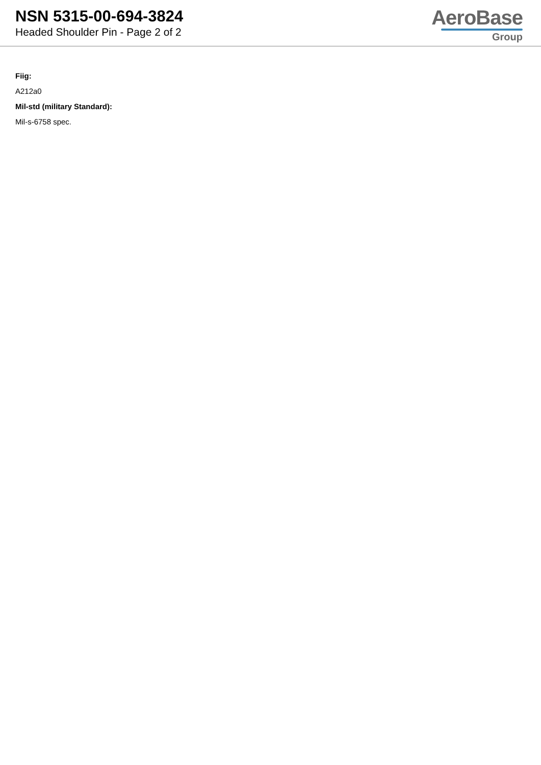NSN 5315-00-694-3824
Headed Shoulder Pin - Page 2 of 2
AeroBase
Group
Fiig:
A212a0
Mil-std (military Standard):
Mil-s-6758 spec.